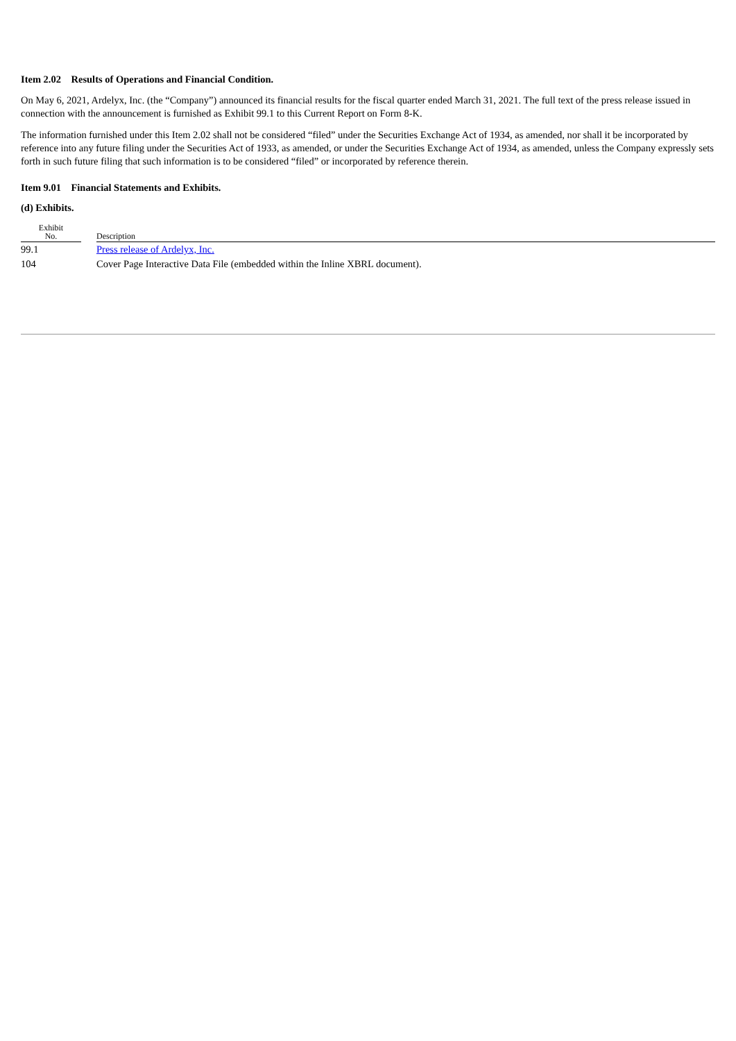Item 2.02 Results of Operations and Financial Condition.
On May 6, 2021, Ardelyx, Inc. (the “Company”) announced its financial results for the fiscal quarter ended March 31, 2021. The full text of the press release issued in connection with the announcement is furnished as Exhibit 99.1 to this Current Report on Form 8-K.
The information furnished under this Item 2.02 shall not be considered “filed” under the Securities Exchange Act of 1934, as amended, nor shall it be incorporated by reference into any future filing under the Securities Act of 1933, as amended, or under the Securities Exchange Act of 1934, as amended, unless the Company expressly sets forth in such future filing that such information is to be considered “filed” or incorporated by reference therein.
Item 9.01 Financial Statements and Exhibits.
(d) Exhibits.
| Exhibit No. | | Description |
| --- | --- | --- |
| 99.1 | | Press release of Ardelyx, Inc. |
| 104 | | Cover Page Interactive Data File (embedded within the Inline XBRL document). |